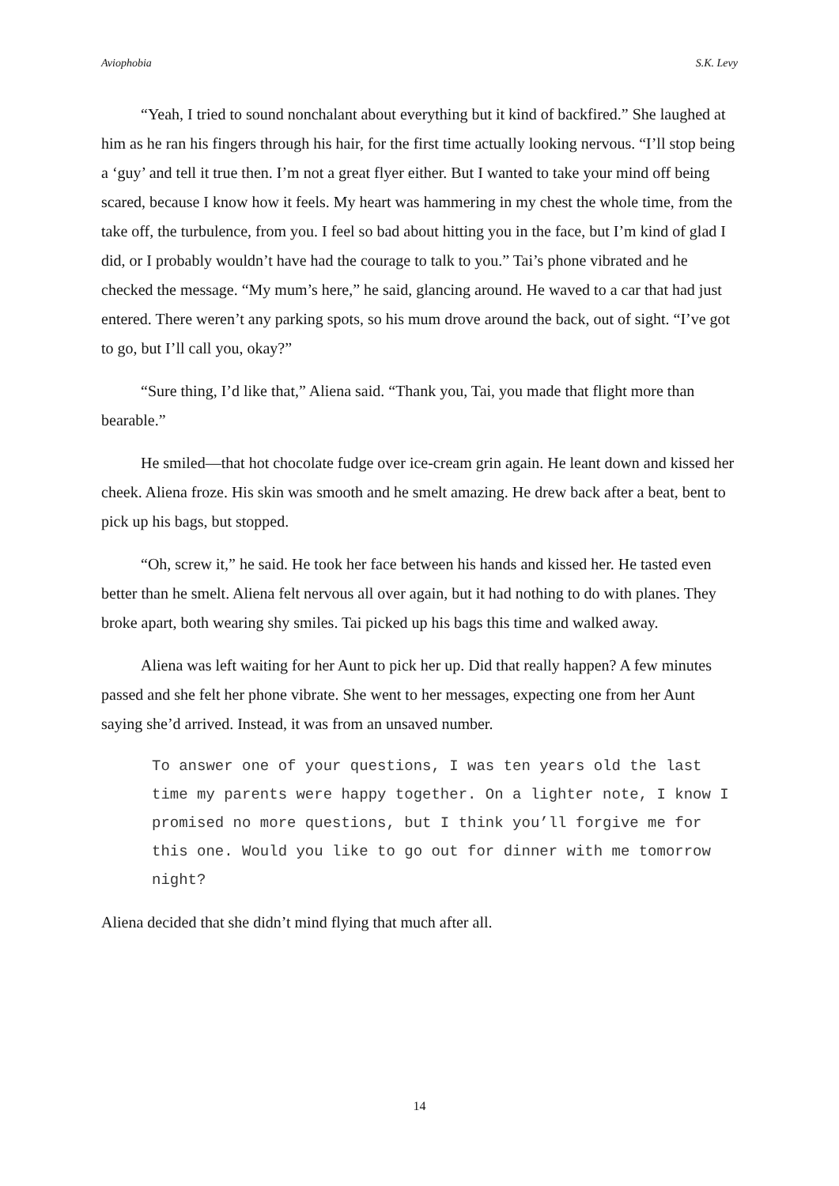Aviophobia S.K. Levy
“Yeah, I tried to sound nonchalant about everything but it kind of backfired.” She laughed at him as he ran his fingers through his hair, for the first time actually looking nervous. “I’ll stop being a ‘guy’ and tell it true then. I’m not a great flyer either. But I wanted to take your mind off being scared, because I know how it feels. My heart was hammering in my chest the whole time, from the take off, the turbulence, from you. I feel so bad about hitting you in the face, but I’m kind of glad I did, or I probably wouldn’t have had the courage to talk to you.” Tai’s phone vibrated and he checked the message. “My mum’s here,” he said, glancing around. He waved to a car that had just entered. There weren’t any parking spots, so his mum drove around the back, out of sight. “I’ve got to go, but I’ll call you, okay?”
“Sure thing, I’d like that,” Aliena said. “Thank you, Tai, you made that flight more than bearable.”
He smiled—that hot chocolate fudge over ice-cream grin again. He leant down and kissed her cheek. Aliena froze. His skin was smooth and he smelt amazing. He drew back after a beat, bent to pick up his bags, but stopped.
“Oh, screw it,” he said. He took her face between his hands and kissed her. He tasted even better than he smelt. Aliena felt nervous all over again, but it had nothing to do with planes. They broke apart, both wearing shy smiles. Tai picked up his bags this time and walked away.
Aliena was left waiting for her Aunt to pick her up. Did that really happen? A few minutes passed and she felt her phone vibrate. She went to her messages, expecting one from her Aunt saying she’d arrived. Instead, it was from an unsaved number.
To answer one of your questions, I was ten years old the last time my parents were happy together. On a lighter note, I know I promised no more questions, but I think you’ll forgive me for this one. Would you like to go out for dinner with me tomorrow night?
Aliena decided that she didn’t mind flying that much after all.
14